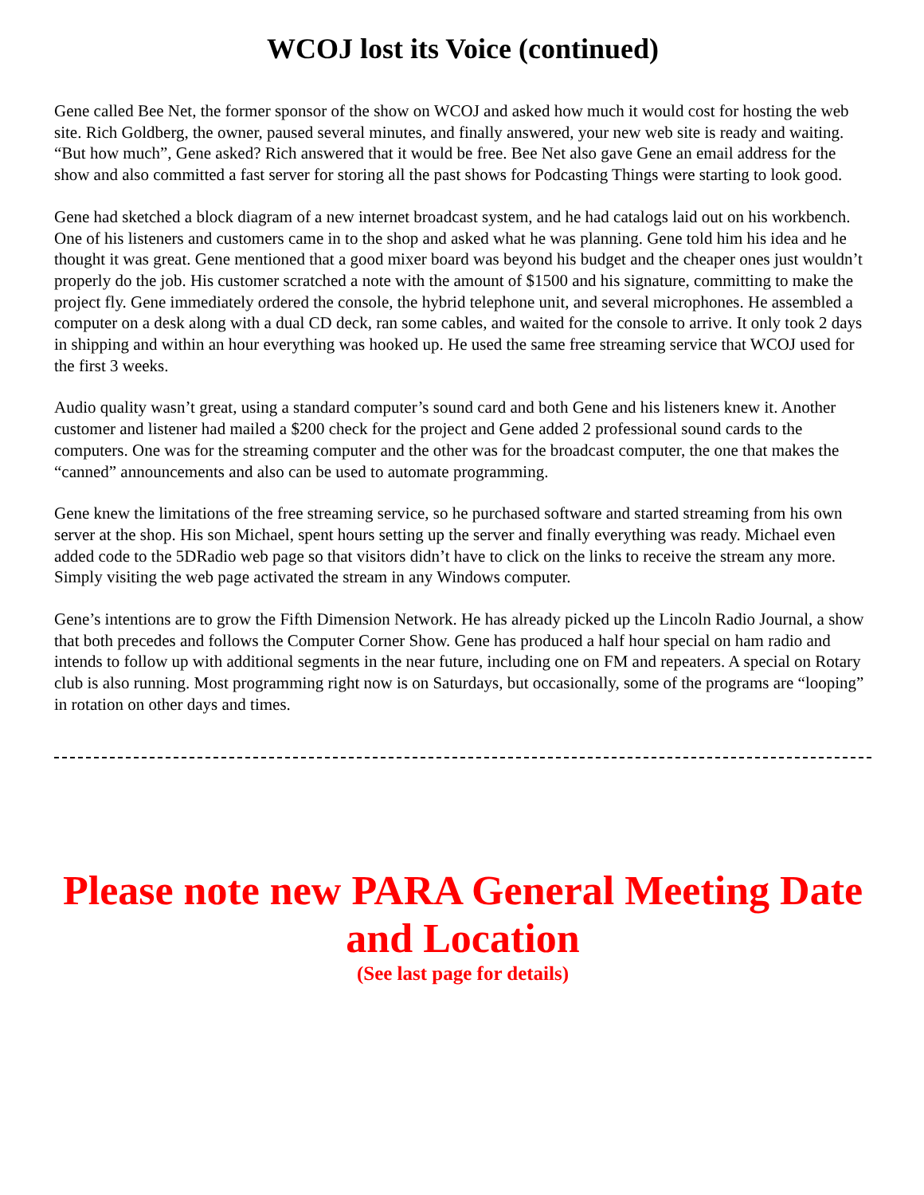WCOJ lost its Voice (continued)
Gene called Bee Net, the former sponsor of the show on WCOJ and asked how much it would cost for hosting the web site. Rich Goldberg, the owner, paused several minutes, and finally answered, your new web site is ready and waiting. “But how much”, Gene asked? Rich answered that it would be free. Bee Net also gave Gene an email address for the show and also committed a fast server for storing all the past shows for Podcasting Things were starting to look good.
Gene had sketched a block diagram of a new internet broadcast system, and he had catalogs laid out on his workbench. One of his listeners and customers came in to the shop and asked what he was planning. Gene told him his idea and he thought it was great. Gene mentioned that a good mixer board was beyond his budget and the cheaper ones just wouldn’t properly do the job. His customer scratched a note with the amount of $1500 and his signature, committing to make the project fly. Gene immediately ordered the console, the hybrid telephone unit, and several microphones. He assembled a computer on a desk along with a dual CD deck, ran some cables, and waited for the console to arrive. It only took 2 days in shipping and within an hour everything was hooked up. He used the same free streaming service that WCOJ used for the first 3 weeks.
Audio quality wasn’t great, using a standard computer’s sound card and both Gene and his listeners knew it. Another customer and listener had mailed a $200 check for the project and Gene added 2 professional sound cards to the computers. One was for the streaming computer and the other was for the broadcast computer, the one that makes the “canned” announcements and also can be used to automate programming.
Gene knew the limitations of the free streaming service, so he purchased software and started streaming from his own server at the shop. His son Michael, spent hours setting up the server and finally everything was ready. Michael even added code to the 5DRadio web page so that visitors didn’t have to click on the links to receive the stream any more. Simply visiting the web page activated the stream in any Windows computer.
Gene’s intentions are to grow the Fifth Dimension Network. He has already picked up the Lincoln Radio Journal, a show that both precedes and follows the Computer Corner Show. Gene has produced a half hour special on ham radio and intends to follow up with additional segments in the near future, including one on FM and repeaters. A special on Rotary club is also running. Most programming right now is on Saturdays, but occasionally, some of the programs are “looping” in rotation on other days and times.
Please note new PARA General Meeting Date and Location
(See last page for details)